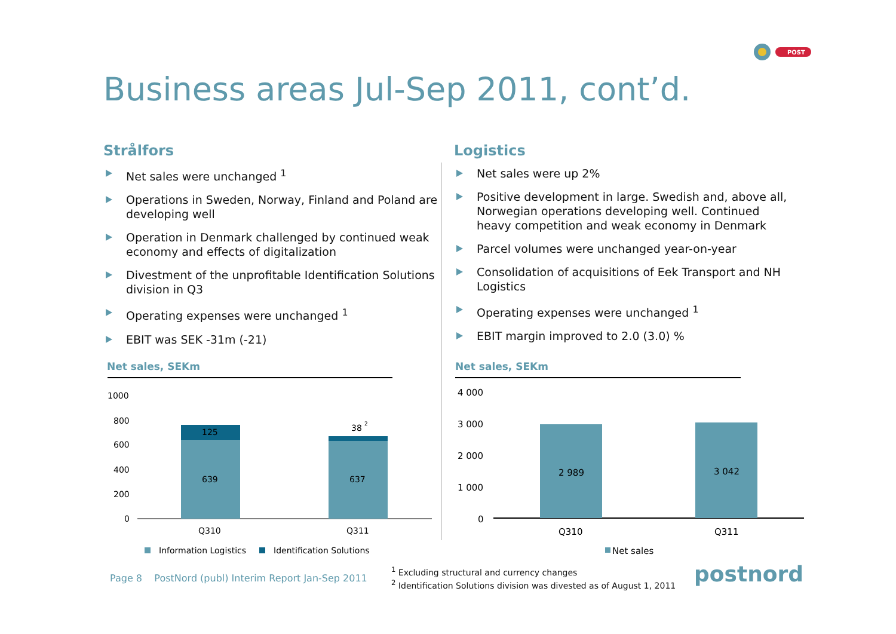POST
Business areas Jul-Sep 2011, cont’d.
Strålfors
Net sales were unchanged <sup>1</sup>
Operations in Sweden, Norway, Finland and Poland are developing well
Operation in Denmark challenged by continued weak economy and effects of digitalization
Divestment of the unprofitable Identification Solutions division in Q3
Operating expenses were unchanged <sup>1</sup>
EBIT was SEK -31m (-21)
Logistics
Net sales were up 2%
Positive development in large. Swedish and, above all, Norwegian operations developing well. Continued heavy competition and weak economy in Denmark
Parcel volumes were unchanged year-on-year
Consolidation of acquisitions of Eek Transport and NH Logistics
Operating expenses were unchanged <sup>1</sup>
EBIT margin improved to 2.0 (3.0) %
Net sales, SEKm Net sales, SEKm
1000
800
600
400
200
0
125
639
637
38
2
Q310
Q311
Information Logistics
Identification Solutions
4 000
3 000
2 000
1 000
0
2 989
3 042
Q310
Q311
Net sales
Page 8 PostNord (publ) Interim Report Jan-Sep 2011
<sup>1</sup> Excluding structural and currency changes
<sup>2</sup> Identification Solutions division was divested as of August 1, 2011
postnord